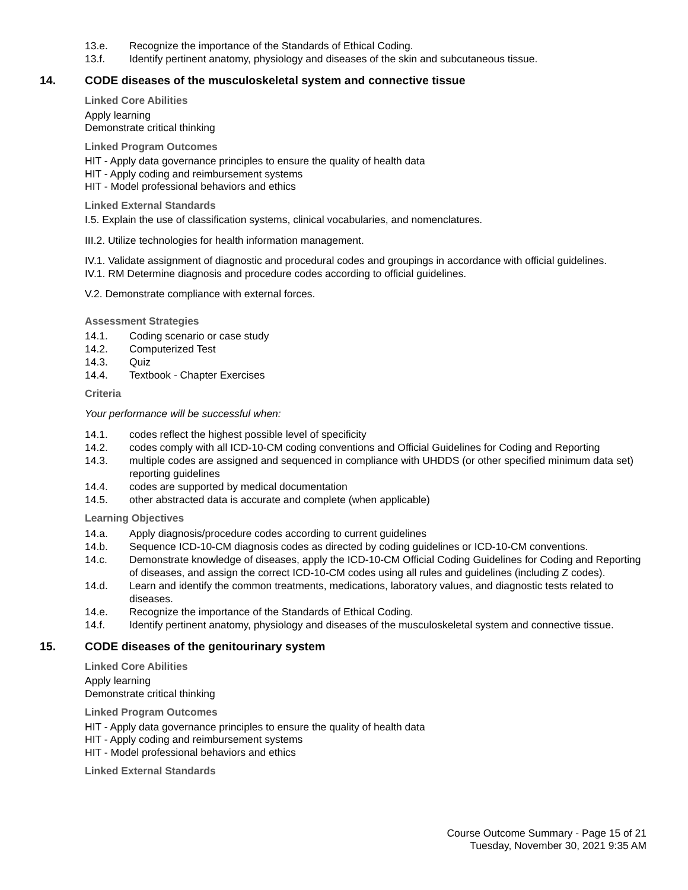13.e. Recognize the importance of the Standards of Ethical Coding.
13.f. Identify pertinent anatomy, physiology and diseases of the skin and subcutaneous tissue.
14. CODE diseases of the musculoskeletal system and connective tissue
Linked Core Abilities
Apply learning
Demonstrate critical thinking
Linked Program Outcomes
HIT - Apply data governance principles to ensure the quality of health data
HIT - Apply coding and reimbursement systems
HIT - Model professional behaviors and ethics
Linked External Standards
I.5. Explain the use of classification systems, clinical vocabularies, and nomenclatures.
III.2. Utilize technologies for health information management.
IV.1. Validate assignment of diagnostic and procedural codes and groupings in accordance with official guidelines.
IV.1. RM Determine diagnosis and procedure codes according to official guidelines.
V.2. Demonstrate compliance with external forces.
Assessment Strategies
14.1. Coding scenario or case study
14.2. Computerized Test
14.3. Quiz
14.4. Textbook - Chapter Exercises
Criteria
Your performance will be successful when:
14.1. codes reflect the highest possible level of specificity
14.2. codes comply with all ICD-10-CM coding conventions and Official Guidelines for Coding and Reporting
14.3. multiple codes are assigned and sequenced in compliance with UHDDS (or other specified minimum data set) reporting guidelines
14.4. codes are supported by medical documentation
14.5. other abstracted data is accurate and complete (when applicable)
Learning Objectives
14.a. Apply diagnosis/procedure codes according to current guidelines
14.b. Sequence ICD-10-CM diagnosis codes as directed by coding guidelines or ICD-10-CM conventions.
14.c. Demonstrate knowledge of diseases, apply the ICD-10-CM Official Coding Guidelines for Coding and Reporting of diseases, and assign the correct ICD-10-CM codes using all rules and guidelines (including Z codes).
14.d. Learn and identify the common treatments, medications, laboratory values, and diagnostic tests related to diseases.
14.e. Recognize the importance of the Standards of Ethical Coding.
14.f. Identify pertinent anatomy, physiology and diseases of the musculoskeletal system and connective tissue.
15. CODE diseases of the genitourinary system
Linked Core Abilities
Apply learning
Demonstrate critical thinking
Linked Program Outcomes
HIT - Apply data governance principles to ensure the quality of health data
HIT - Apply coding and reimbursement systems
HIT - Model professional behaviors and ethics
Linked External Standards
Course Outcome Summary - Page 15 of 21
Tuesday, November 30, 2021 9:35 AM